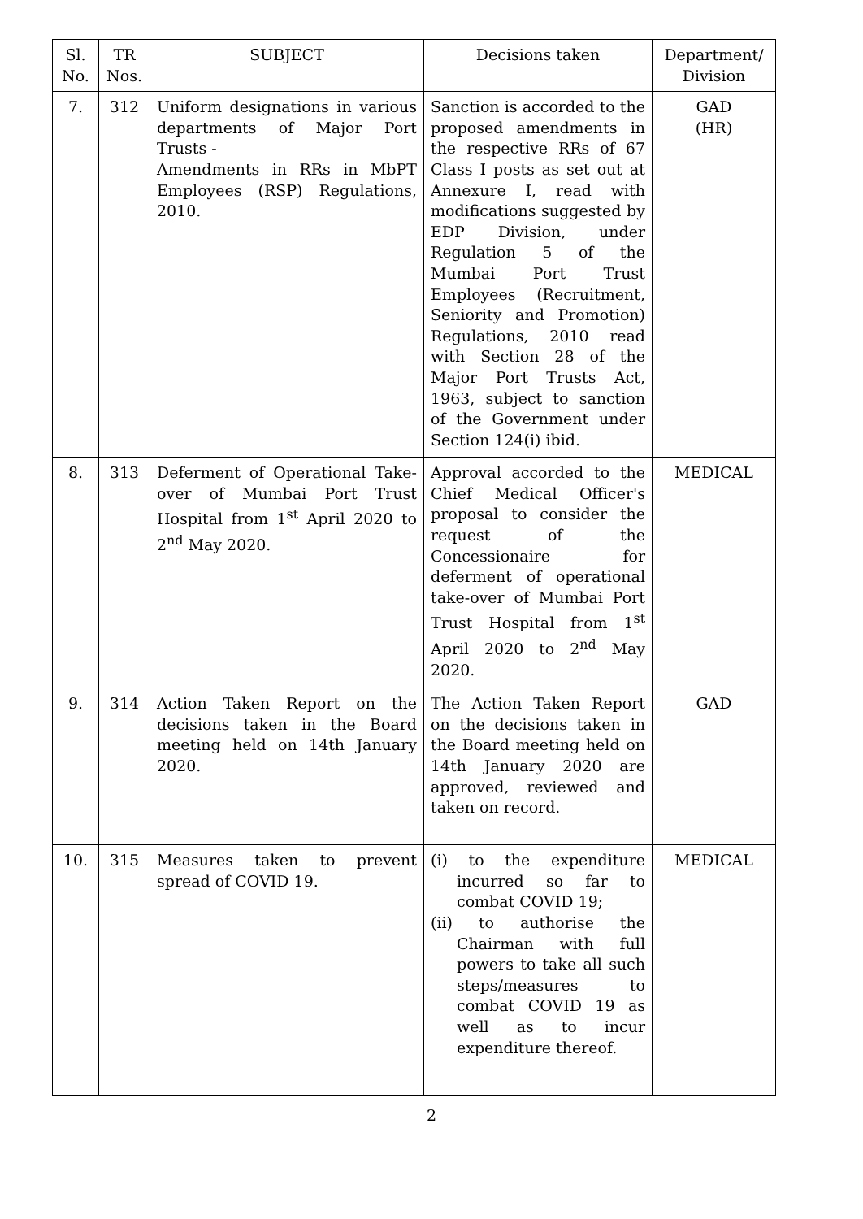| Sl. No. | TR Nos. | SUBJECT | Decisions taken | Department/ Division |
| --- | --- | --- | --- | --- |
| 7. | 312 | Uniform designations in various departments of Major Port Trusts - Amendments in RRs in MbPT Employees (RSP) Regulations, 2010. | Sanction is accorded to the proposed amendments in the respective RRs of 67 Class I posts as set out at Annexure I, read with modifications suggested by EDP Division, under Regulation 5 of the Mumbai Port Trust Employees (Recruitment, Seniority and Promotion) Regulations, 2010 read with Section 28 of the Major Port Trusts Act, 1963, subject to sanction of the Government under Section 124(i) ibid. | GAD (HR) |
| 8. | 313 | Deferment of Operational Take-over of Mumbai Port Trust Hospital from 1<sup>st</sup> April 2020 to 2<sup>nd</sup> May 2020. | Approval accorded to the Chief Medical Officer's proposal to consider the request of the Concessionaire for deferment of operational take-over of Mumbai Port Trust Hospital from 1<sup>st</sup> April 2020 to 2<sup>nd</sup> May 2020. | MEDICAL |
| 9. | 314 | Action Taken Report on the decisions taken in the Board meeting held on 14th January 2020. | The Action Taken Report on the decisions taken in the Board meeting held on 14th January 2020 are approved, reviewed and taken on record. | GAD |
| 10. | 315 | Measures taken to prevent spread of COVID 19. | (i) to the expenditure incurred so far to combat COVID 19; (ii) to authorise the Chairman with full powers to take all such steps/measures to combat COVID 19 as well as to incur expenditure thereof. | MEDICAL |
2